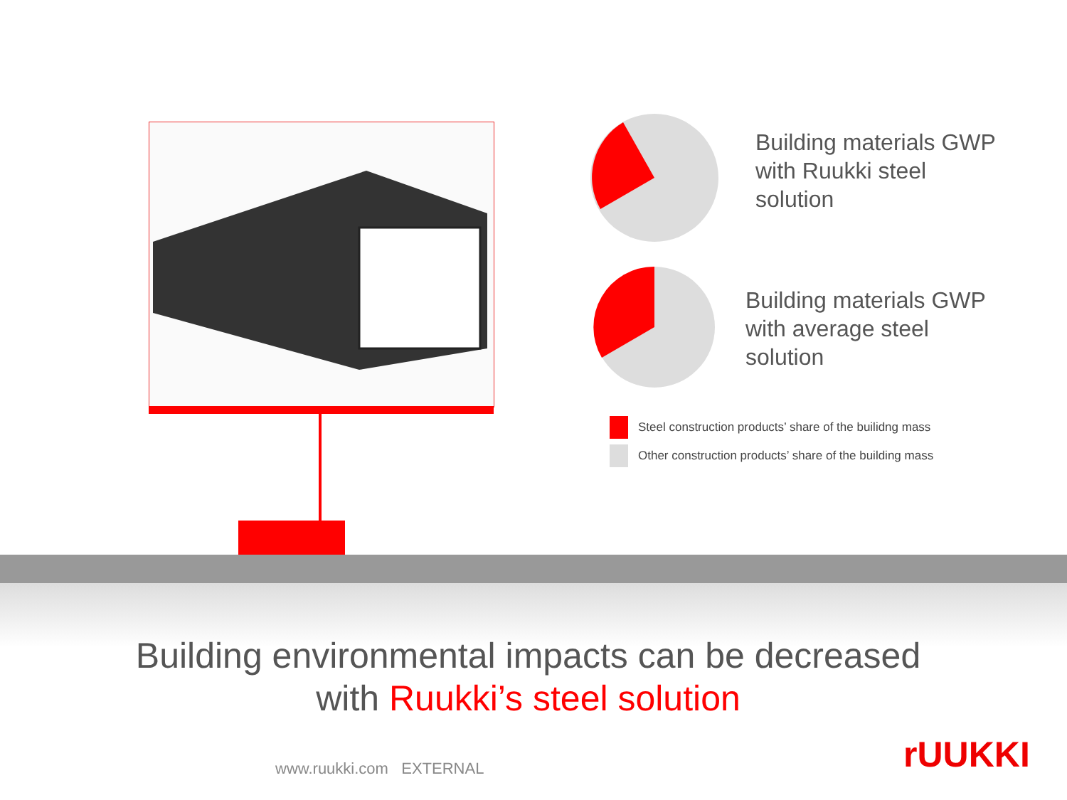Building materials GWP
with Ruukki steel
solution
Building materials GWP
with average steel
solution
Steel construction products’ share of the builidng mass
Other construction products’ share of the building mass
Building environmental impacts can be decreased
with Ruukki’s steel solution
www.ruukki.com EXTERNAL rUUKKI